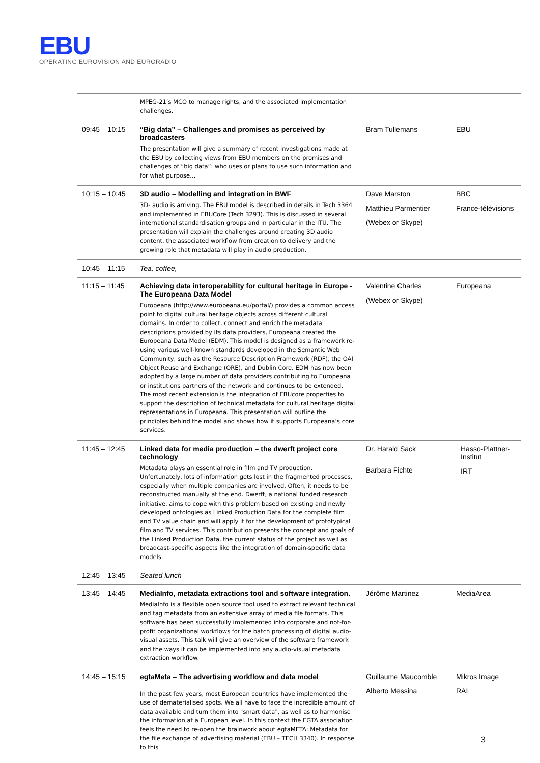EBU
OPERATING EUROVISION AND EURORADIO
| | MPEG-21’s MCO to manage rights, and the associated implementation challenges. | | |
| 09:45 – 10:15 | “Big data” – Challenges and promises as perceived by broadcasters The presentation will give a summary of recent investigations made at the EBU by collecting views from EBU members on the promises and challenges of “big data”: who uses or plans to use such information and for what purpose… | Bram Tullemans | EBU |
| 10:15 – 10:45 | 3D audio – Modelling and integration in BWF 3D- audio is arriving. The EBU model is described in details in Tech 3364 and implemented in EBUCore (Tech 3293). This is discussed in several international standardisation groups and in particular in the ITU. The presentation will explain the challenges around creating 3D audio content, the associated workflow from creation to delivery and the growing role that metadata will play in audio production. | Dave Marston Matthieu Parmentier (Webex or Skype) | BBC France-télévisions |
| 10:45 – 11:15 | Tea, coffee, | | |
| 11:15 – 11:45 | Achieving data interoperability for cultural heritage in Europe - The Europeana Data Model Europeana ( http://www.europeana.eu/portal/ ) provides a common access point to digital cultural heritage objects across different cultural domains. In order to collect, connect and enrich the metadata descriptions provided by its data providers, Europeana created the Europeana Data Model (EDM). This model is designed as a framework re-using various well-known standards developed in the Semantic Web Community, such as the Resource Description Framework (RDF), the OAI Object Reuse and Exchange (ORE), and Dublin Core. EDM has now been adopted by a large number of data providers contributing to Europeana or institutions partners of the network and continues to be extended. The most recent extension is the integration of EBUcore properties to support the description of technical metadata for cultural heritage digital representations in Europeana. This presentation will outline the principles behind the model and shows how it supports Europeana’s core services. | Valentine Charles (Webex or Skype) | Europeana |
| 11:45 – 12:45 | Linked data for media production – the dwerft project core technology Metadata plays an essential role in film and TV production. Unfortunately, lots of information gets lost in the fragmented processes, especially when multiple companies are involved. Often, it needs to be reconstructed manually at the end. Dwerft, a national funded research initiative, aims to cope with this problem based on existing and newly developed ontologies as Linked Production Data for the complete film and TV value chain and will apply it for the development of prototypical film and TV services. This contribution presents the concept and goals of the Linked Production Data, the current status of the project as well as broadcast-specific aspects like the integration of domain-specific data models. | Dr. Harald Sack Barbara Fichte | Hasso-Plattner-Institut IRT |
| 12:45 – 13:45 | Seated lunch | | |
| 13:45 – 14:45 | MediaInfo, metadata extractions tool and software integration. MediaInfo is a flexible open source tool used to extract relevant technical and tag metadata from an extensive array of media file formats. This software has been successfully implemented into corporate and not-for-profit organizational workflows for the batch processing of digital audio-visual assets. This talk will give an overview of the software framework and the ways it can be implemented into any audio-visual metadata extraction workflow. | Jérôme Martinez | MediaArea |
| 14:45 – 15:15 | egtaMeta – The advertising workflow and data model In the past few years, most European countries have implemented the use of dematerialised spots. We all have to face the incredible amount of data available and turn them into "smart data", as well as to harmonise the information at a European level. In this context the EGTA association feels the need to re-open the brainwork about egtaMETA: Metadata for the file exchange of advertising material (EBU – TECH 3340). In response to this | Guillaume Maucomble Alberto Messina | Mikros Image RAI |
3